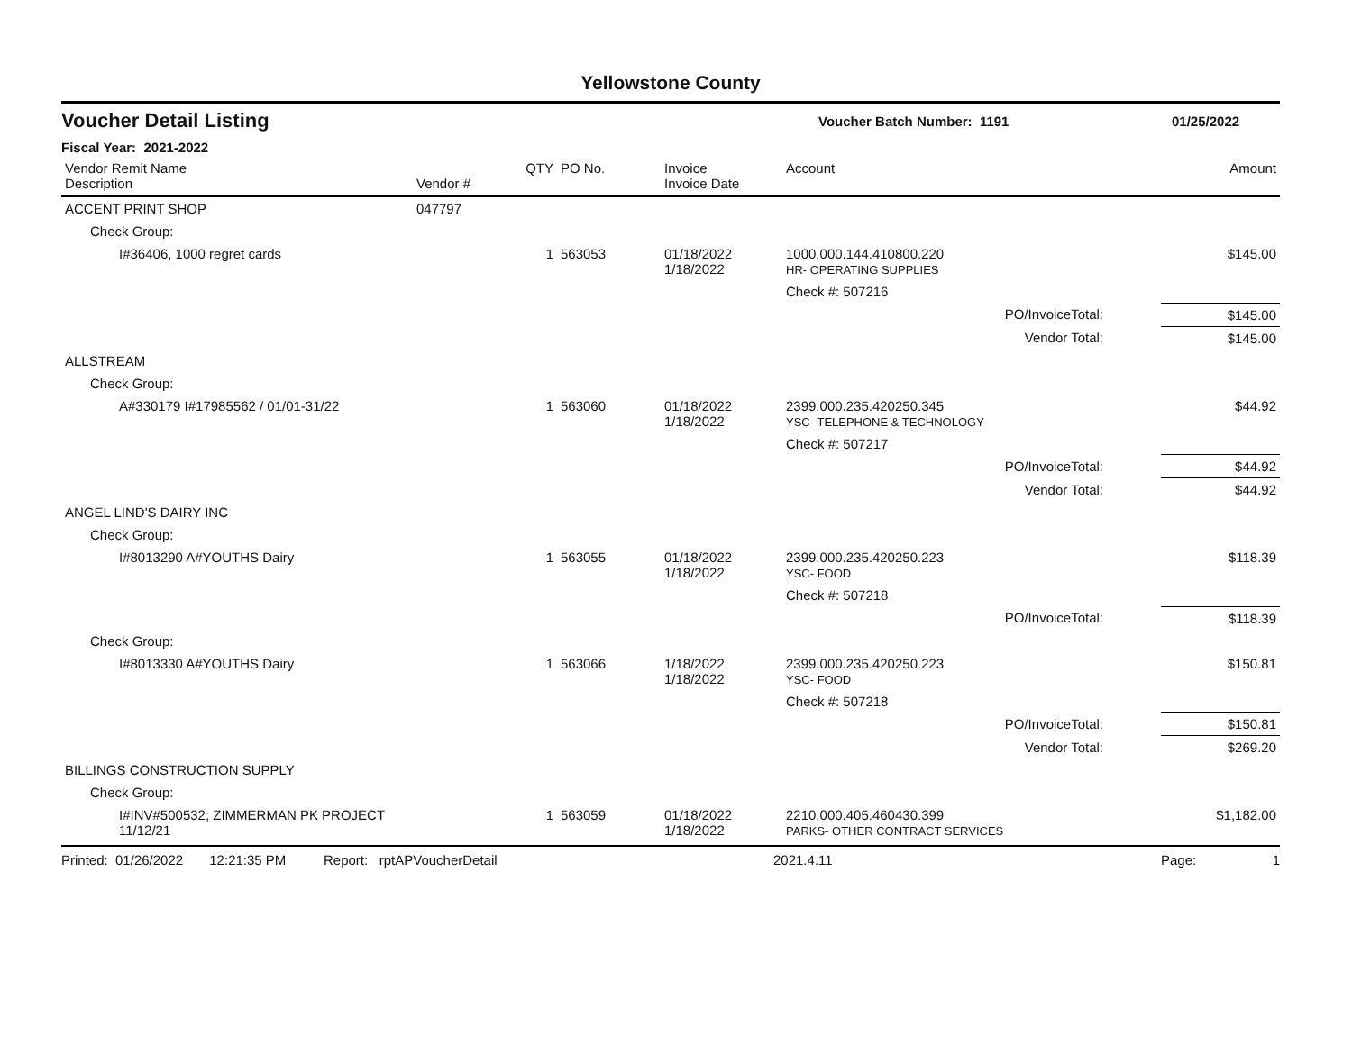Yellowstone County
Voucher Detail Listing Voucher Batch Number: 1191 01/25/2022
Fiscal Year: 2021-2022
| Vendor Remit Name Description | Vendor # | QTY | PO No. | Invoice Invoice Date | Account | | Amount |
| --- | --- | --- | --- | --- | --- | --- | --- |
| ACCENT PRINT SHOP | 047797 | | | | | | |
| Check Group: | | | | | | | |
| I#36406, 1000 regret cards | | 1 | 563053 | 01/18/2022 1/18/2022 | 1000.000.144.410800.220 HR- OPERATING SUPPLIES | | $145.00 |
| | | | | | Check #: 507216 | | |
| PO/InvoiceTotal: | | | | | | | $145.00 |
| Vendor Total: | | | | | | | $145.00 |
| ALLSTREAM | | | | | | | |
| Check Group: | | | | | | | |
| A#330179 I#17985562 / 01/01-31/22 | | 1 | 563060 | 01/18/2022 1/18/2022 | 2399.000.235.420250.345 YSC- TELEPHONE & TECHNOLOGY | | $44.92 |
| | | | | | Check #: 507217 | | |
| PO/InvoiceTotal: | | | | | | | $44.92 |
| Vendor Total: | | | | | | | $44.92 |
| ANGEL LIND'S DAIRY INC | | | | | | | |
| Check Group: | | | | | | | |
| I#8013290 A#YOUTHS Dairy | | 1 | 563055 | 01/18/2022 1/18/2022 | 2399.000.235.420250.223 YSC- FOOD | | $118.39 |
| | | | | | Check #: 507218 | | |
| PO/InvoiceTotal: | | | | | | | $118.39 |
| Check Group: | | | | | | | |
| I#8013330 A#YOUTHS Dairy | | 1 | 563066 | 1/18/2022 1/18/2022 | 2399.000.235.420250.223 YSC- FOOD | | $150.81 |
| | | | | | Check #: 507218 | | |
| PO/InvoiceTotal: | | | | | | | $150.81 |
| Vendor Total: | | | | | | | $269.20 |
| BILLINGS CONSTRUCTION SUPPLY | | | | | | | |
| Check Group: | | | | | | | |
| I#INV#500532; ZIMMERMAN PK PROJECT 11/12/21 | | 1 | 563059 | 01/18/2022 1/18/2022 | 2210.000.405.460430.399 PARKS- OTHER CONTRACT SERVICES | | $1,182.00 |
Printed: 01/26/2022 12:21:35 PM Report: rptAPVoucherDetail 2021.4.11 Page: 1